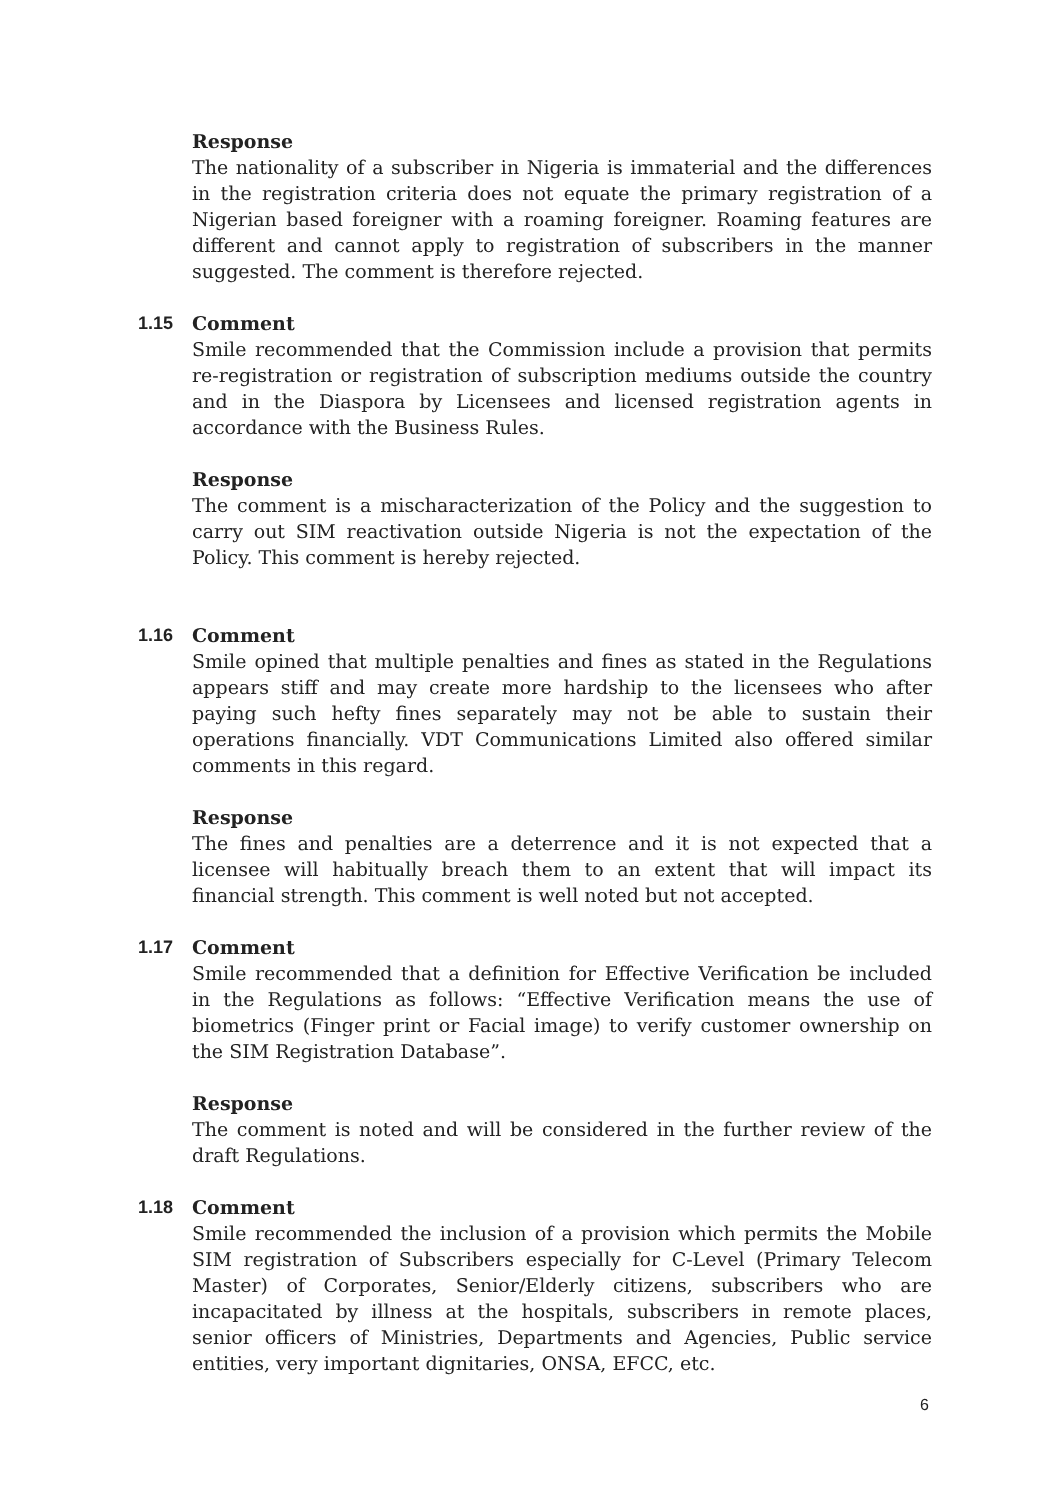Response
The nationality of a subscriber in Nigeria is immaterial and the differences in the registration criteria does not equate the primary registration of a Nigerian based foreigner with a roaming foreigner. Roaming features are different and cannot apply to registration of subscribers in the manner suggested. The comment is therefore rejected.
1.15 Comment
Smile recommended that the Commission include a provision that permits re-registration or registration of subscription mediums outside the country and in the Diaspora by Licensees and licensed registration agents in accordance with the Business Rules.
Response
The comment is a mischaracterization of the Policy and the suggestion to carry out SIM reactivation outside Nigeria is not the expectation of the Policy. This comment is hereby rejected.
1.16 Comment
Smile opined that multiple penalties and fines as stated in the Regulations appears stiff and may create more hardship to the licensees who after paying such hefty fines separately may not be able to sustain their operations financially. VDT Communications Limited also offered similar comments in this regard.
Response
The fines and penalties are a deterrence and it is not expected that a licensee will habitually breach them to an extent that will impact its financial strength. This comment is well noted but not accepted.
1.17 Comment
Smile recommended that a definition for Effective Verification be included in the Regulations as follows: “Effective Verification means the use of biometrics (Finger print or Facial image) to verify customer ownership on the SIM Registration Database”.
Response
The comment is noted and will be considered in the further review of the draft Regulations.
1.18 Comment
Smile recommended the inclusion of a provision which permits the Mobile SIM registration of Subscribers especially for C-Level (Primary Telecom Master) of Corporates, Senior/Elderly citizens, subscribers who are incapacitated by illness at the hospitals, subscribers in remote places, senior officers of Ministries, Departments and Agencies, Public service entities, very important dignitaries, ONSA, EFCC, etc.
6